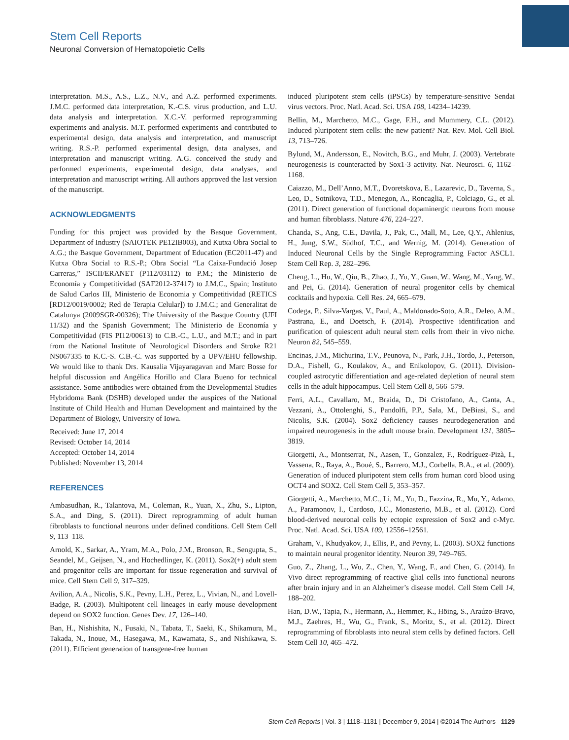Stem Cell Reports
Neuronal Conversion of Hematopoietic Cells
interpretation. M.S., A.S., L.Z., N.V., and A.Z. performed experiments. J.M.C. performed data interpretation, K.-C.S. virus production, and L.U. data analysis and interpretation. X.C.-V. performed reprogramming experiments and analysis. M.T. performed experiments and contributed to experimental design, data analysis and interpretation, and manuscript writing. R.S.-P. performed experimental design, data analyses, and interpretation and manuscript writing. A.G. conceived the study and performed experiments, experimental design, data analyses, and interpretation and manuscript writing. All authors approved the last version of the manuscript.
ACKNOWLEDGMENTS
Funding for this project was provided by the Basque Government, Department of Industry (SAIOTEK PE12IB003), and Kutxa Obra Social to A.G.; the Basque Government, Department of Education (EC2011-47) and Kutxa Obra Social to R.S.-P.; Obra Social “La Caixa-Fundació Josep Carreras,” ISCII/ERANET (P112/03112) to P.M.; the Ministerio de Economía y Competitividad (SAF2012-37417) to J.M.C., Spain; Instituto de Salud Carlos III, Ministerio de Economia y Competitividad (RETICS [RD12/0019/0002; Red de Terapia Celular]) to J.M.C.; and Generalitat de Catalunya (2009SGR-00326); The University of the Basque Country (UFI 11/32) and the Spanish Government; The Ministerio de Economía y Competitividad (FIS PI12/00613) to C.B.-C., L.U., and M.T.; and in part from the National Institute of Neurological Disorders and Stroke R21 NS067335 to K.C.-S. C.B.-C. was supported by a UPV/EHU fellowship. We would like to thank Drs. Kausalia Vijayaragavan and Marc Bosse for helpful discussion and Angélica Horillo and Clara Bueno for technical assistance. Some antibodies were obtained from the Developmental Studies Hybridoma Bank (DSHB) developed under the auspices of the National Institute of Child Health and Human Development and maintained by the Department of Biology, University of Iowa.
Received: June 17, 2014
Revised: October 14, 2014
Accepted: October 14, 2014
Published: November 13, 2014
REFERENCES
Ambasudhan, R., Talantova, M., Coleman, R., Yuan, X., Zhu, S., Lipton, S.A., and Ding, S. (2011). Direct reprogramming of adult human fibroblasts to functional neurons under defined conditions. Cell Stem Cell 9, 113–118.
Arnold, K., Sarkar, A., Yram, M.A., Polo, J.M., Bronson, R., Sengupta, S., Seandel, M., Geijsen, N., and Hochedlinger, K. (2011). Sox2(+) adult stem and progenitor cells are important for tissue regeneration and survival of mice. Cell Stem Cell 9, 317–329.
Avilion, A.A., Nicolis, S.K., Pevny, L.H., Perez, L., Vivian, N., and Lovell-Badge, R. (2003). Multipotent cell lineages in early mouse development depend on SOX2 function. Genes Dev. 17, 126–140.
Ban, H., Nishishita, N., Fusaki, N., Tabata, T., Saeki, K., Shikamura, M., Takada, N., Inoue, M., Hasegawa, M., Kawamata, S., and Nishikawa, S. (2011). Efficient generation of transgene-free human
induced pluripotent stem cells (iPSCs) by temperature-sensitive Sendai virus vectors. Proc. Natl. Acad. Sci. USA 108, 14234–14239.
Bellin, M., Marchetto, M.C., Gage, F.H., and Mummery, C.L. (2012). Induced pluripotent stem cells: the new patient? Nat. Rev. Mol. Cell Biol. 13, 713–726.
Bylund, M., Andersson, E., Novitch, B.G., and Muhr, J. (2003). Vertebrate neurogenesis is counteracted by Sox1-3 activity. Nat. Neurosci. 6, 1162–1168.
Caiazzo, M., Dell’Anno, M.T., Dvoretskova, E., Lazarevic, D., Taverna, S., Leo, D., Sotnikova, T.D., Menegon, A., Roncaglia, P., Colciago, G., et al. (2011). Direct generation of functional dopaminergic neurons from mouse and human fibroblasts. Nature 476, 224–227.
Chanda, S., Ang, C.E., Davila, J., Pak, C., Mall, M., Lee, Q.Y., Ahlenius, H., Jung, S.W., Südhof, T.C., and Wernig, M. (2014). Generation of Induced Neuronal Cells by the Single Reprogramming Factor ASCL1. Stem Cell Rep. 3, 282–296.
Cheng, L., Hu, W., Qiu, B., Zhao, J., Yu, Y., Guan, W., Wang, M., Yang, W., and Pei, G. (2014). Generation of neural progenitor cells by chemical cocktails and hypoxia. Cell Res. 24, 665–679.
Codega, P., Silva-Vargas, V., Paul, A., Maldonado-Soto, A.R., Deleo, A.M., Pastrana, E., and Doetsch, F. (2014). Prospective identification and purification of quiescent adult neural stem cells from their in vivo niche. Neuron 82, 545–559.
Encinas, J.M., Michurina, T.V., Peunova, N., Park, J.H., Tordo, J., Peterson, D.A., Fishell, G., Koulakov, A., and Enikolopov, G. (2011). Division-coupled astrocytic differentiation and age-related depletion of neural stem cells in the adult hippocampus. Cell Stem Cell 8, 566–579.
Ferri, A.L., Cavallaro, M., Braida, D., Di Cristofano, A., Canta, A., Vezzani, A., Ottolenghi, S., Pandolfi, P.P., Sala, M., DeBiasi, S., and Nicolis, S.K. (2004). Sox2 deficiency causes neurodegeneration and impaired neurogenesis in the adult mouse brain. Development 131, 3805–3819.
Giorgetti, A., Montserrat, N., Aasen, T., Gonzalez, F., Rodríguez-Pizà, I., Vassena, R., Raya, A., Boué, S., Barrero, M.J., Corbella, B.A., et al. (2009). Generation of induced pluripotent stem cells from human cord blood using OCT4 and SOX2. Cell Stem Cell 5, 353–357.
Giorgetti, A., Marchetto, M.C., Li, M., Yu, D., Fazzina, R., Mu, Y., Adamo, A., Paramonov, I., Cardoso, J.C., Monasterio, M.B., et al. (2012). Cord blood-derived neuronal cells by ectopic expression of Sox2 and c-Myc. Proc. Natl. Acad. Sci. USA 109, 12556–12561.
Graham, V., Khudyakov, J., Ellis, P., and Pevny, L. (2003). SOX2 functions to maintain neural progenitor identity. Neuron 39, 749–765.
Guo, Z., Zhang, L., Wu, Z., Chen, Y., Wang, F., and Chen, G. (2014). In Vivo direct reprogramming of reactive glial cells into functional neurons after brain injury and in an Alzheimer’s disease model. Cell Stem Cell 14, 188–202.
Han, D.W., Tapia, N., Hermann, A., Hemmer, K., Höing, S., Araúzo-Bravo, M.J., Zaehres, H., Wu, G., Frank, S., Moritz, S., et al. (2012). Direct reprogramming of fibroblasts into neural stem cells by defined factors. Cell Stem Cell 10, 465–472.
Stem Cell Reports | Vol. 3 | 1118–1131 | December 9, 2014 | ©2014 The Authors 1129